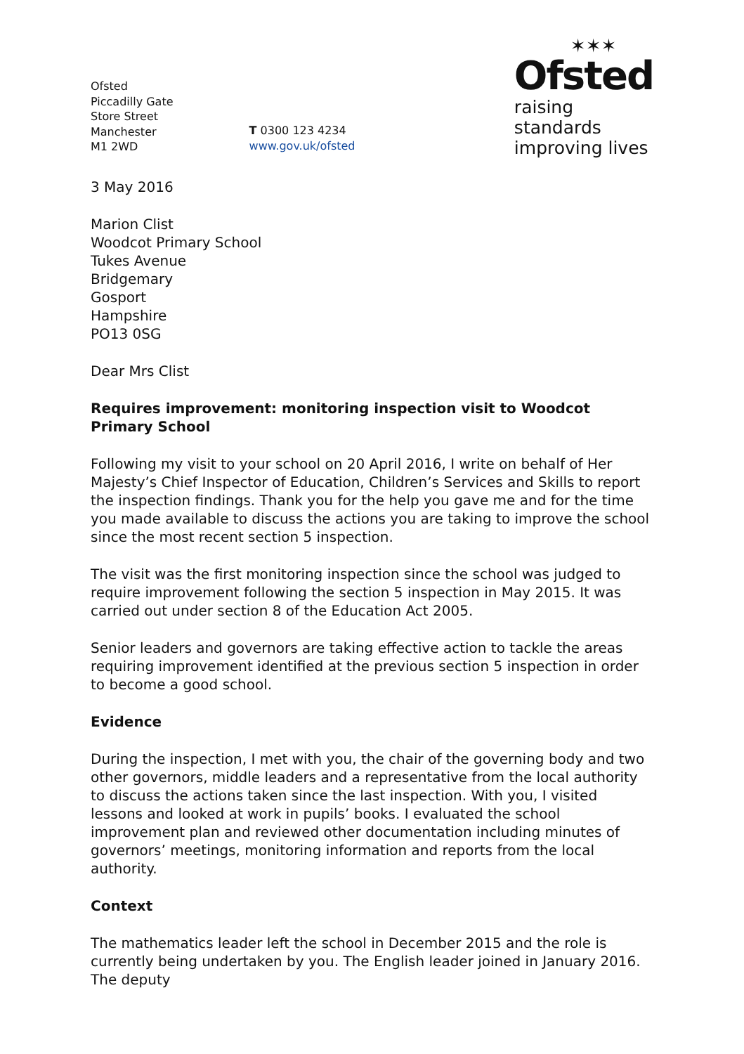Ofsted
Piccadilly Gate
Store Street
Manchester
M1 2WD
T 0300 123 4234
www.gov.uk/ofsted
✶✶✶
Ofsted
raising standards
improving lives
3 May 2016
Marion Clist
Woodcot Primary School
Tukes Avenue
Bridgemary
Gosport
Hampshire
PO13 0SG
Dear Mrs Clist
Requires improvement: monitoring inspection visit to Woodcot Primary School
Following my visit to your school on 20 April 2016, I write on behalf of Her Majesty’s Chief Inspector of Education, Children’s Services and Skills to report the inspection findings. Thank you for the help you gave me and for the time you made available to discuss the actions you are taking to improve the school since the most recent section 5 inspection.
The visit was the first monitoring inspection since the school was judged to require improvement following the section 5 inspection in May 2015. It was carried out under section 8 of the Education Act 2005.
Senior leaders and governors are taking effective action to tackle the areas requiring improvement identified at the previous section 5 inspection in order to become a good school.
Evidence
During the inspection, I met with you, the chair of the governing body and two other governors, middle leaders and a representative from the local authority to discuss the actions taken since the last inspection. With you, I visited lessons and looked at work in pupils’ books. I evaluated the school improvement plan and reviewed other documentation including minutes of governors’ meetings, monitoring information and reports from the local authority.
Context
The mathematics leader left the school in December 2015 and the role is currently being undertaken by you. The English leader joined in January 2016. The deputy